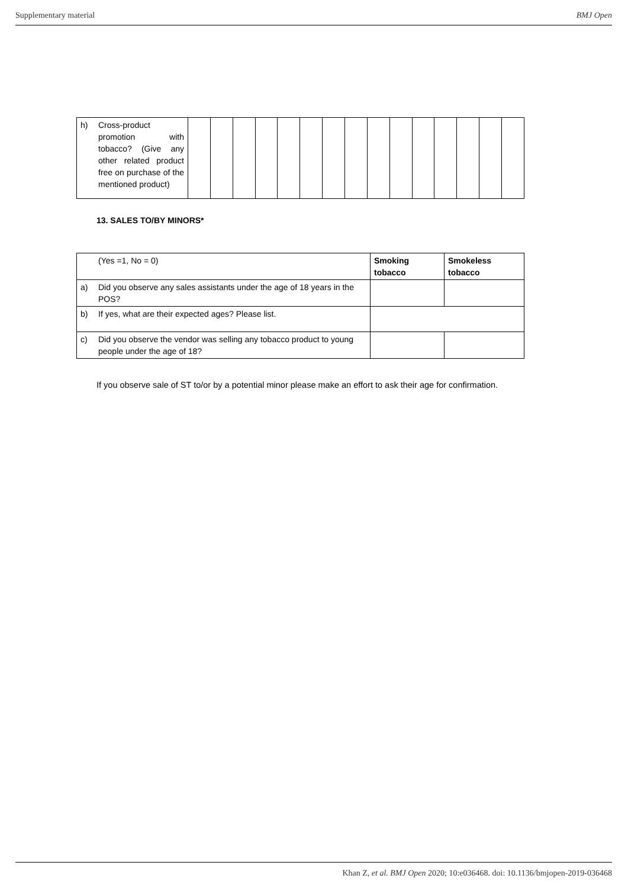Supplementary material BMJ Open
| h) Cross-product promotion with tobacco? (Give any other related product free on purchase of the mentioned product) | | | | | | | | | | | | | | | |
13. SALES TO/BY MINORS*
| (Yes =1, No = 0) | Smoking tobacco | Smokeless tobacco |
| a) Did you observe any sales assistants under the age of 18 years in the POS? | | |
| b) If yes, what are their expected ages? Please list. | | |
| c) Did you observe the vendor was selling any tobacco product to young people under the age of 18? | | |
If you observe sale of ST to/or by a potential minor please make an effort to ask their age for confirmation.
Khan Z, et al. BMJ Open 2020; 10:e036468. doi: 10.1136/bmjopen-2019-036468